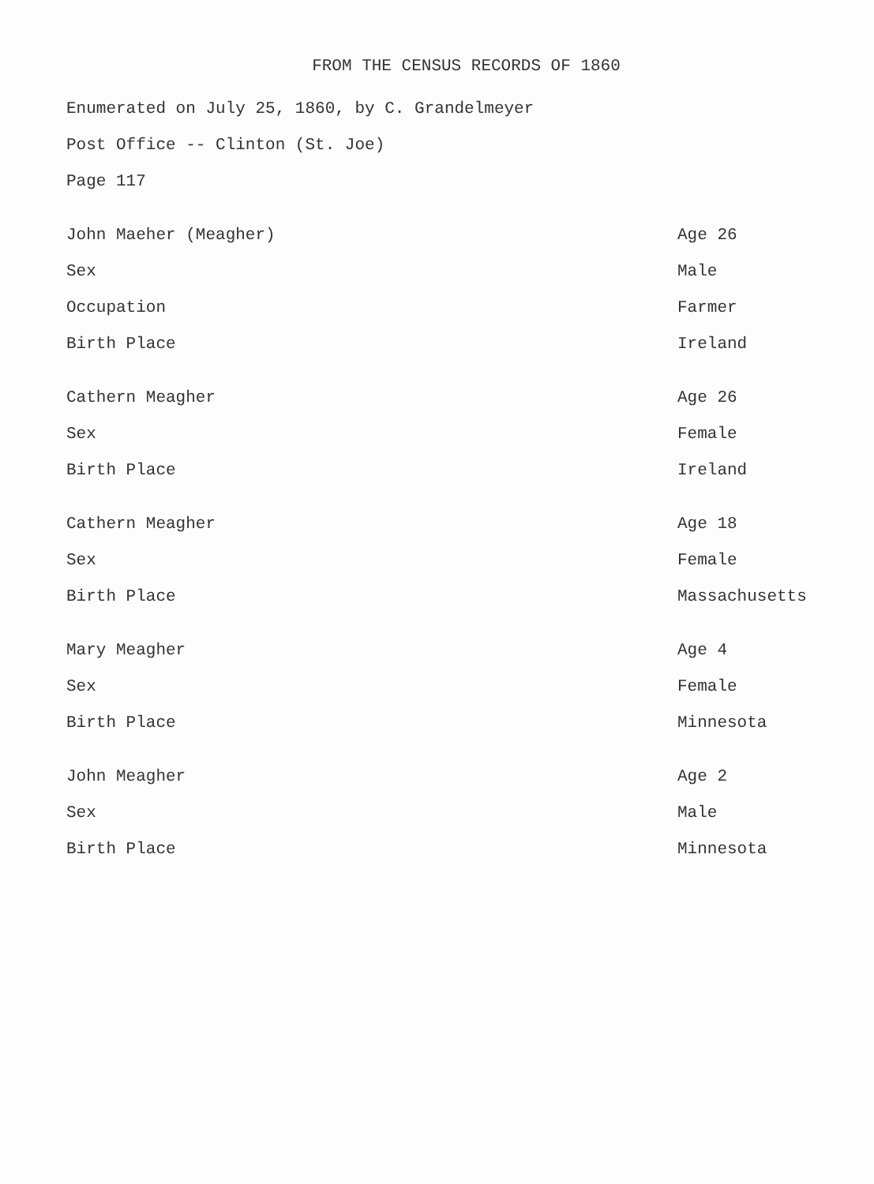FROM THE CENSUS RECORDS OF 1860
Enumerated on July 25, 1860, by C. Grandelmeyer
Post Office -- Clinton (St. Joe)
Page 117
John Maeher (Meagher) Age 26
Sex Male
Occupation Farmer
Birth Place Ireland
Cathern Meagher Age 26
Sex Female
Birth Place Ireland
Cathern Meagher Age 18
Sex Female
Birth Place Massachusetts
Mary Meagher Age 4
Sex Female
Birth Place Minnesota
John Meagher Age 2
Sex Male
Birth Place Minnesota